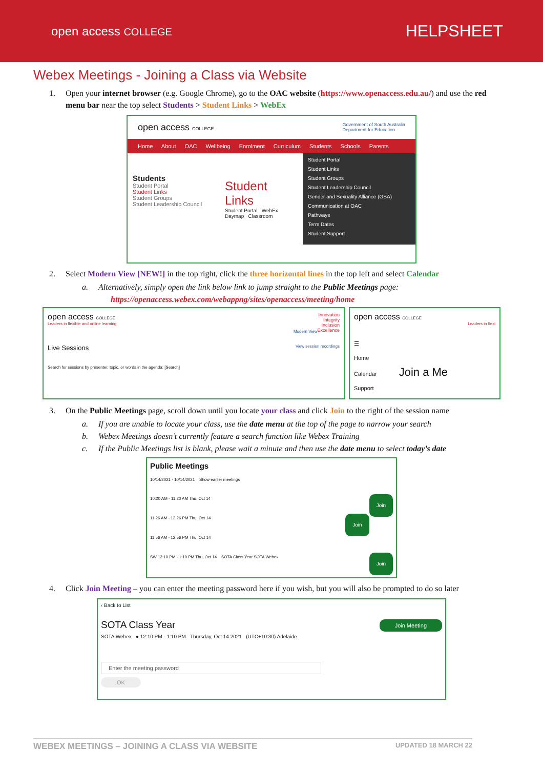open access COLLEGE
HELPSHEET
Webex Meetings - Joining a Class via Website
1. Open your internet browser (e.g. Google Chrome), go to the OAC website (https://www.openaccess.edu.au/) and use the red menu bar near the top select Students > Student Links > WebEx
open access COLLEGE Government of South Australia
Department for Education
Home About OAC Wellbeing Enrolment Curriculum Students Schools Parents
Students
Student Portal
Student Links
Student Groups
Student Leadership Council
Student Links
Student Portal WebEx Daymap Classroom
Student Portal
Student Links
Student Groups
Student Leadership Council
Gender and Sexuality Alliance (GSA)
Communication at OAC
Pathways
Term Dates
Student Support
2. Select Modern View [NEW!] in the top right, click the three horizontal lines in the top left and select Calendar
a. Alternatively, simply open the link below link to jump straight to the Public Meetings page:
https://openaccess.webex.com/webappng/sites/openaccess/meeting/home
open access COLLEGE Innovation
Integrity
Inclusion
Excellence
Leaders in flexible and online learning
Modern View
Live Sessions View session recordings
Search for sessions by presenter, topic, or words in the agenda: [Search]
open access COLLEGE
Leaders in flexi
☰
Home
Calendar Join a Me
Support
3. On the Public Meetings page, scroll down until you locate your class and click Join to the right of the session name
a. If you are unable to locate your class, use the date menu at the top of the page to narrow your search
b. Webex Meetings doesn’t currently feature a search function like Webex Training
c. If the Public Meetings list is blank, please wait a minute and then use the date menu to select today’s date
Public Meetings
10/14/2021 - 10/14/2021 Show earlier meetings
10:20 AM - 11:20 AM Thu, Oct 14 Join
11:26 AM - 12:26 PM Thu, Oct 14 Join
11:56 AM - 12:56 PM Thu, Oct 14
SW 12:10 PM - 1:10 PM Thu, Oct 14 SOTA Class Year SOTA Webex Join
4. Click Join Meeting – you can enter the meeting password here if you wish, but you will also be prompted to do so later
‹ Back to List
SOTA Class Year Join Meeting
SOTA Webex ● 12:10 PM - 1:10 PM Thursday, Oct 14 2021 (UTC+10:30) Adelaide
Enter the meeting password
OK
WEBEX MEETINGS – JOINING A CLASS VIA WEBSITE UPDATED 18 MARCH 22